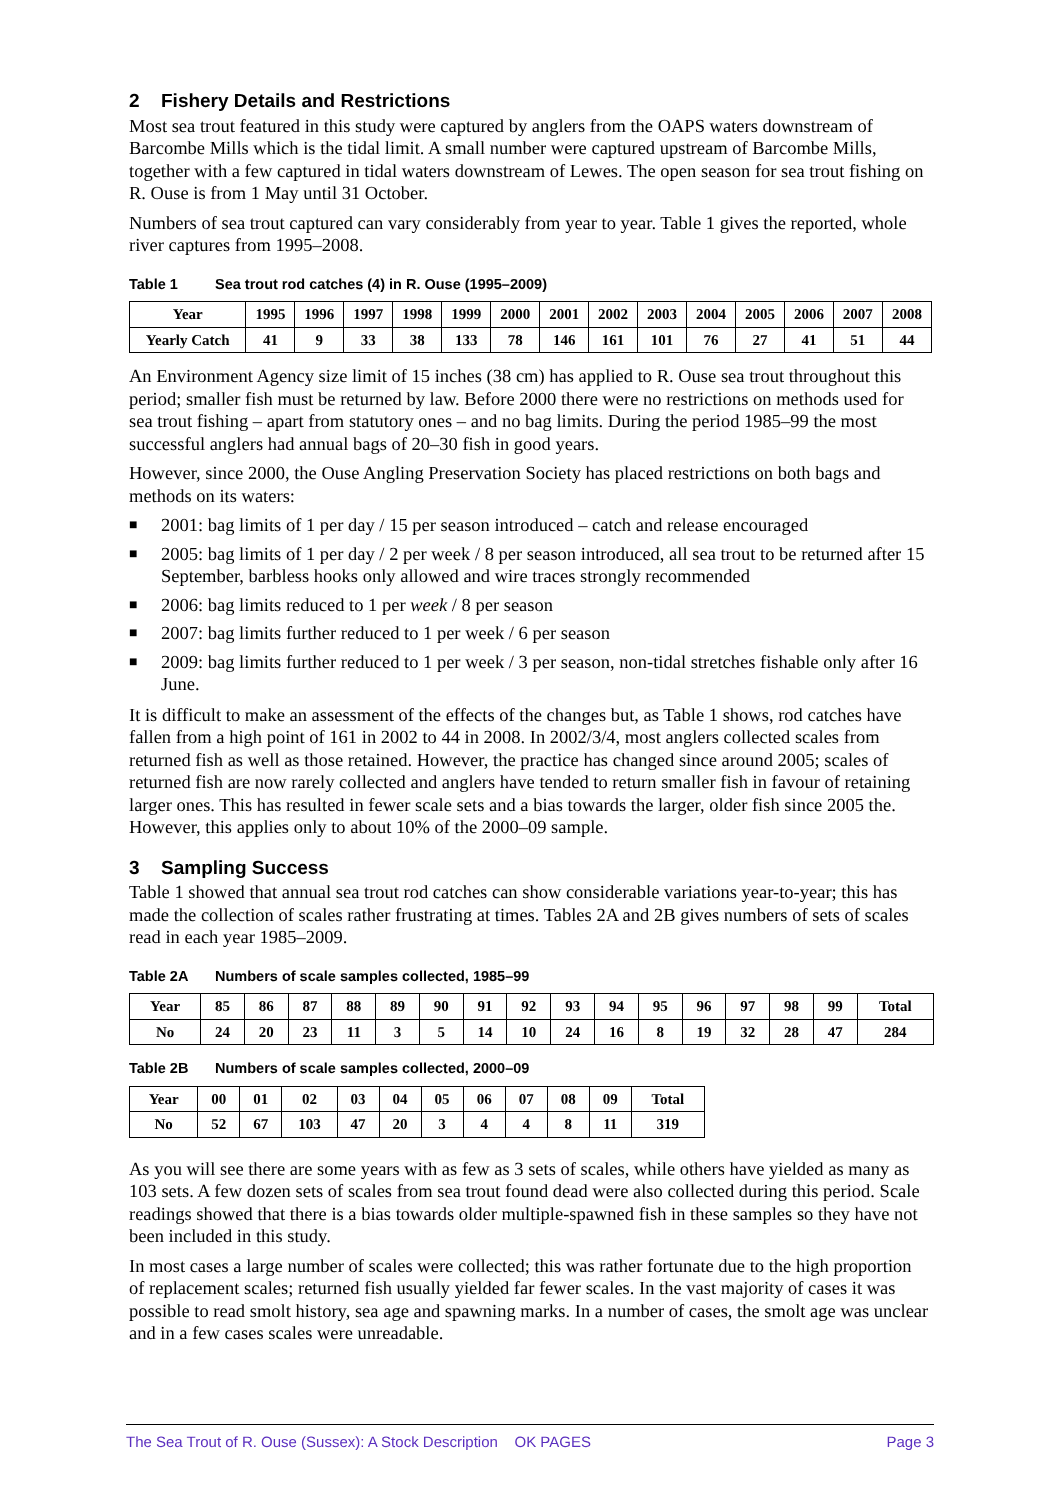2 Fishery Details and Restrictions
Most sea trout featured in this study were captured by anglers from the OAPS waters downstream of Barcombe Mills which is the tidal limit. A small number were captured upstream of Barcombe Mills, together with a few captured in tidal waters downstream of Lewes. The open season for sea trout fishing on R. Ouse is from 1 May until 31 October.
Numbers of sea trout captured can vary considerably from year to year. Table 1 gives the reported, whole river captures from 1995–2008.
Table 1 Sea trout rod catches (4) in R. Ouse (1995–2009)
| Year | 1995 | 1996 | 1997 | 1998 | 1999 | 2000 | 2001 | 2002 | 2003 | 2004 | 2005 | 2006 | 2007 | 2008 |
| Yearly Catch | 41 | 9 | 33 | 38 | 133 | 78 | 146 | 161 | 101 | 76 | 27 | 41 | 51 | 44 |
An Environment Agency size limit of 15 inches (38 cm) has applied to R. Ouse sea trout throughout this period; smaller fish must be returned by law. Before 2000 there were no restrictions on methods used for sea trout fishing – apart from statutory ones – and no bag limits. During the period 1985–99 the most successful anglers had annual bags of 20–30 fish in good years.
However, since 2000, the Ouse Angling Preservation Society has placed restrictions on both bags and methods on its waters:
■ 2001: bag limits of 1 per day / 15 per season introduced – catch and release encouraged
■ 2005: bag limits of 1 per day / 2 per week / 8 per season introduced, all sea trout to be returned after 15 September, barbless hooks only allowed and wire traces strongly recommended
■ 2006: bag limits reduced to 1 per week / 8 per season
■ 2007: bag limits further reduced to 1 per week / 6 per season
■ 2009: bag limits further reduced to 1 per week / 3 per season, non-tidal stretches fishable only after 16 June.
It is difficult to make an assessment of the effects of the changes but, as Table 1 shows, rod catches have fallen from a high point of 161 in 2002 to 44 in 2008. In 2002/3/4, most anglers collected scales from returned fish as well as those retained. However, the practice has changed since around 2005; scales of returned fish are now rarely collected and anglers have tended to return smaller fish in favour of retaining larger ones. This has resulted in fewer scale sets and a bias towards the larger, older fish since 2005 the. However, this applies only to about 10% of the 2000–09 sample.
3 Sampling Success
Table 1 showed that annual sea trout rod catches can show considerable variations year-to-year; this has made the collection of scales rather frustrating at times. Tables 2A and 2B gives numbers of sets of scales read in each year 1985–2009.
Table 2A Numbers of scale samples collected, 1985–99
| Year | 85 | 86 | 87 | 88 | 89 | 90 | 91 | 92 | 93 | 94 | 95 | 96 | 97 | 98 | 99 | Total |
| No | 24 | 20 | 23 | 11 | 3 | 5 | 14 | 10 | 24 | 16 | 8 | 19 | 32 | 28 | 47 | 284 |
Table 2B Numbers of scale samples collected, 2000–09
| Year | 00 | 01 | 02 | 03 | 04 | 05 | 06 | 07 | 08 | 09 | Total |
| No | 52 | 67 | 103 | 47 | 20 | 3 | 4 | 4 | 8 | 11 | 319 |
As you will see there are some years with as few as 3 sets of scales, while others have yielded as many as 103 sets. A few dozen sets of scales from sea trout found dead were also collected during this period. Scale readings showed that there is a bias towards older multiple-spawned fish in these samples so they have not been included in this study.
In most cases a large number of scales were collected; this was rather fortunate due to the high proportion of replacement scales; returned fish usually yielded far fewer scales. In the vast majority of cases it was possible to read smolt history, sea age and spawning marks. In a number of cases, the smolt age was unclear and in a few cases scales were unreadable.
The Sea Trout of R. Ouse (Sussex): A Stock Description OK PAGES Page 3